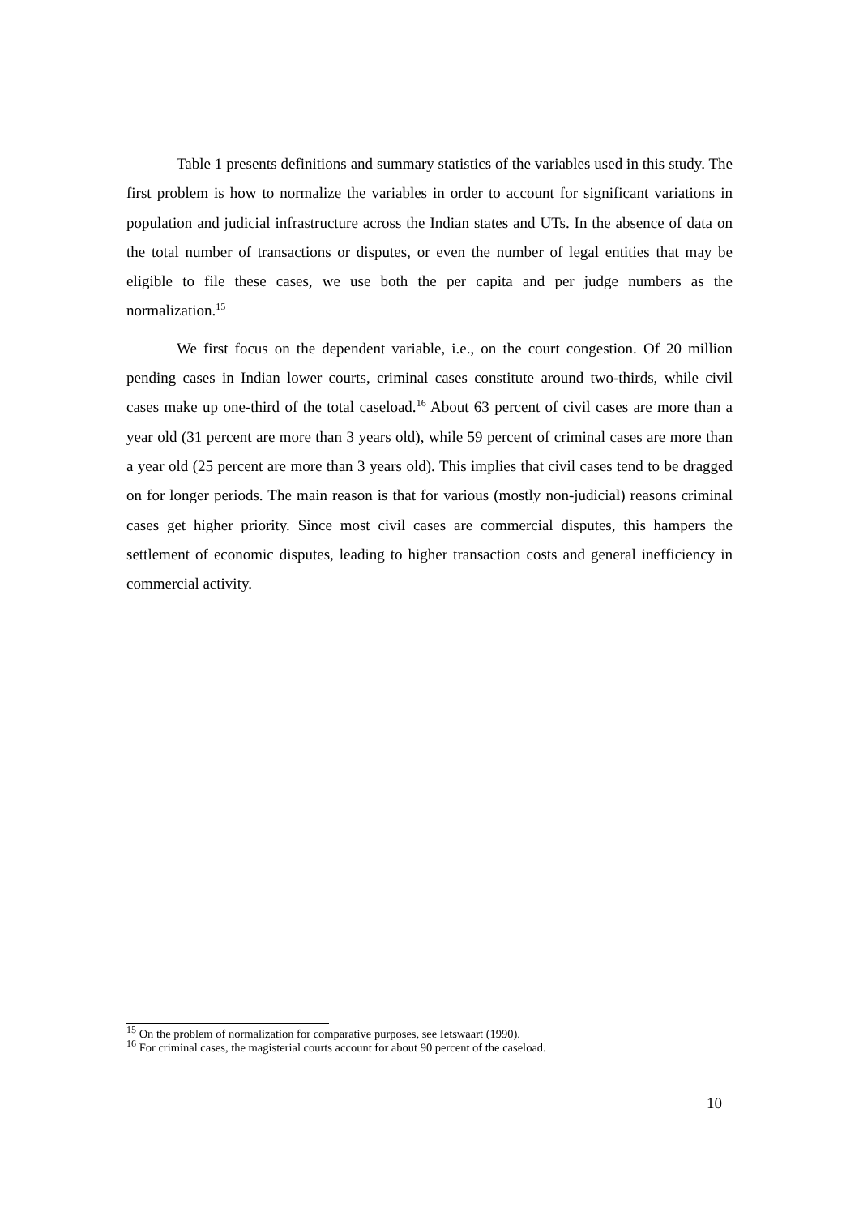Table 1 presents definitions and summary statistics of the variables used in this study. The first problem is how to normalize the variables in order to account for significant variations in population and judicial infrastructure across the Indian states and UTs. In the absence of data on the total number of transactions or disputes, or even the number of legal entities that may be eligible to file these cases, we use both the per capita and per judge numbers as the normalization.<sup>15</sup>
We first focus on the dependent variable, i.e., on the court congestion. Of 20 million pending cases in Indian lower courts, criminal cases constitute around two-thirds, while civil cases make up one-third of the total caseload.<sup>16</sup> About 63 percent of civil cases are more than a year old (31 percent are more than 3 years old), while 59 percent of criminal cases are more than a year old (25 percent are more than 3 years old). This implies that civil cases tend to be dragged on for longer periods. The main reason is that for various (mostly non-judicial) reasons criminal cases get higher priority. Since most civil cases are commercial disputes, this hampers the settlement of economic disputes, leading to higher transaction costs and general inefficiency in commercial activity.
<sup>15</sup> On the problem of normalization for comparative purposes, see Ietswaart (1990).
<sup>16</sup> For criminal cases, the magisterial courts account for about 90 percent of the caseload.
10